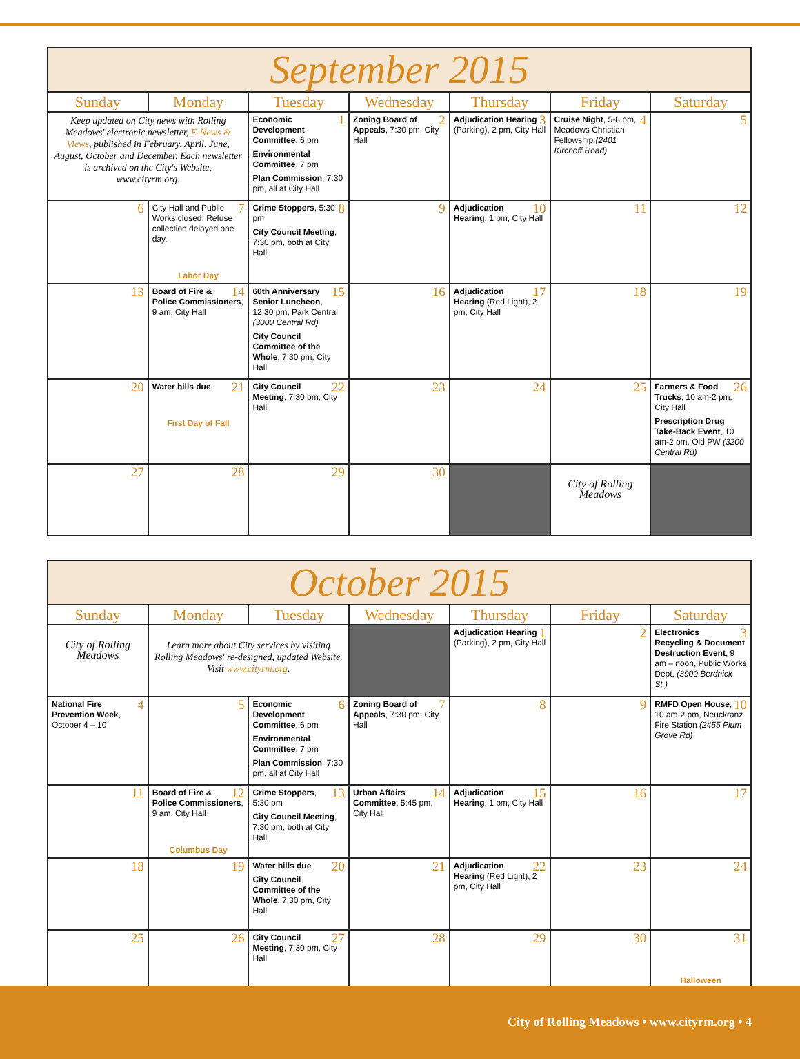| September 2015 | | | | | | |
| Sunday | Monday | Tuesday | Wednesday | Thursday | Friday | Saturday |
| Keep updated on City news with Rolling Meadows' electronic newsletter, E-News & Views , published in February, April, June, August, October and December. Each newsletter is archived on the City's Website, www.cityrm.org. | | 1 Economic Development Committee , 6 pm Environmental Committee , 7 pm Plan Commission , 7:30 pm, all at City Hall | 2 Zoning Board of Appeals , 7:30 pm, City Hall | 3 Adjudication Hearing (Parking), 2 pm, City Hall | 4 Cruise Night , 5-8 pm, Meadows Christian Fellowship (2401 Kirchoff Road) | 5 |
| 6 | 7 City Hall and Public Works closed. Refuse collection delayed one day. Labor Day | 8 Crime Stoppers , 5:30 pm City Council Meeting , 7:30 pm, both at City Hall | 9 | 10 Adjudication Hearing , 1 pm, City Hall | 11 | 12 |
| 13 | 14 Board of Fire & Police Commissioners , 9 am, City Hall | 15 60th Anniversary Senior Luncheon , 12:30 pm, Park Central (3000 Central Rd) City Council Committee of the Whole , 7:30 pm, City Hall | 16 | 17 Adjudication Hearing (Red Light), 2 pm, City Hall | 18 | 19 |
| 20 | 21 Water bills due First Day of Fall | 22 City Council Meeting , 7:30 pm, City Hall | 23 | 24 | 25 | 26 Farmers & Food Trucks , 10 am-2 pm, City Hall Prescription Drug Take-Back Event , 10 am-2 pm, Old PW (3200 Central Rd) |
| 27 | 28 | 29 | 30 | | City of Rolling Meadows | |
| October 2015 | | | | | | |
| Sunday | Monday | Tuesday | Wednesday | Thursday | Friday | Saturday |
| City of Rolling Meadows | Learn more about City services by visiting Rolling Meadows' re-designed, updated Website. Visit www.cityrm.org . | | | 1 Adjudication Hearing (Parking), 2 pm, City Hall | 2 | 3 Electronics Recycling & Document Destruction Event , 9 am – noon, Public Works Dept. (3900 Berdnick St.) |
| 4 National Fire Prevention Week , October 4 – 10 | 5 | 6 Economic Development Committee , 6 pm Environmental Committee , 7 pm Plan Commission , 7:30 pm, all at City Hall | 7 Zoning Board of Appeals , 7:30 pm, City Hall | 8 | 9 | 10 RMFD Open House , 10 am-2 pm, Neuckranz Fire Station (2455 Plum Grove Rd) |
| 11 | 12 Board of Fire & Police Commissioners , 9 am, City Hall Columbus Day | 13 Crime Stoppers , 5:30 pm City Council Meeting , 7:30 pm, both at City Hall | 14 Urban Affairs Committee , 5:45 pm, City Hall | 15 Adjudication Hearing , 1 pm, City Hall | 16 | 17 |
| 18 | 19 | 20 Water bills due City Council Committee of the Whole , 7:30 pm, City Hall | 21 | 22 Adjudication Hearing (Red Light), 2 pm, City Hall | 23 | 24 |
| 25 | 26 | 27 City Council Meeting , 7:30 pm, City Hall | 28 | 29 | 30 | 31 Halloween |
City of Rolling Meadows • www.cityrm.org • 4